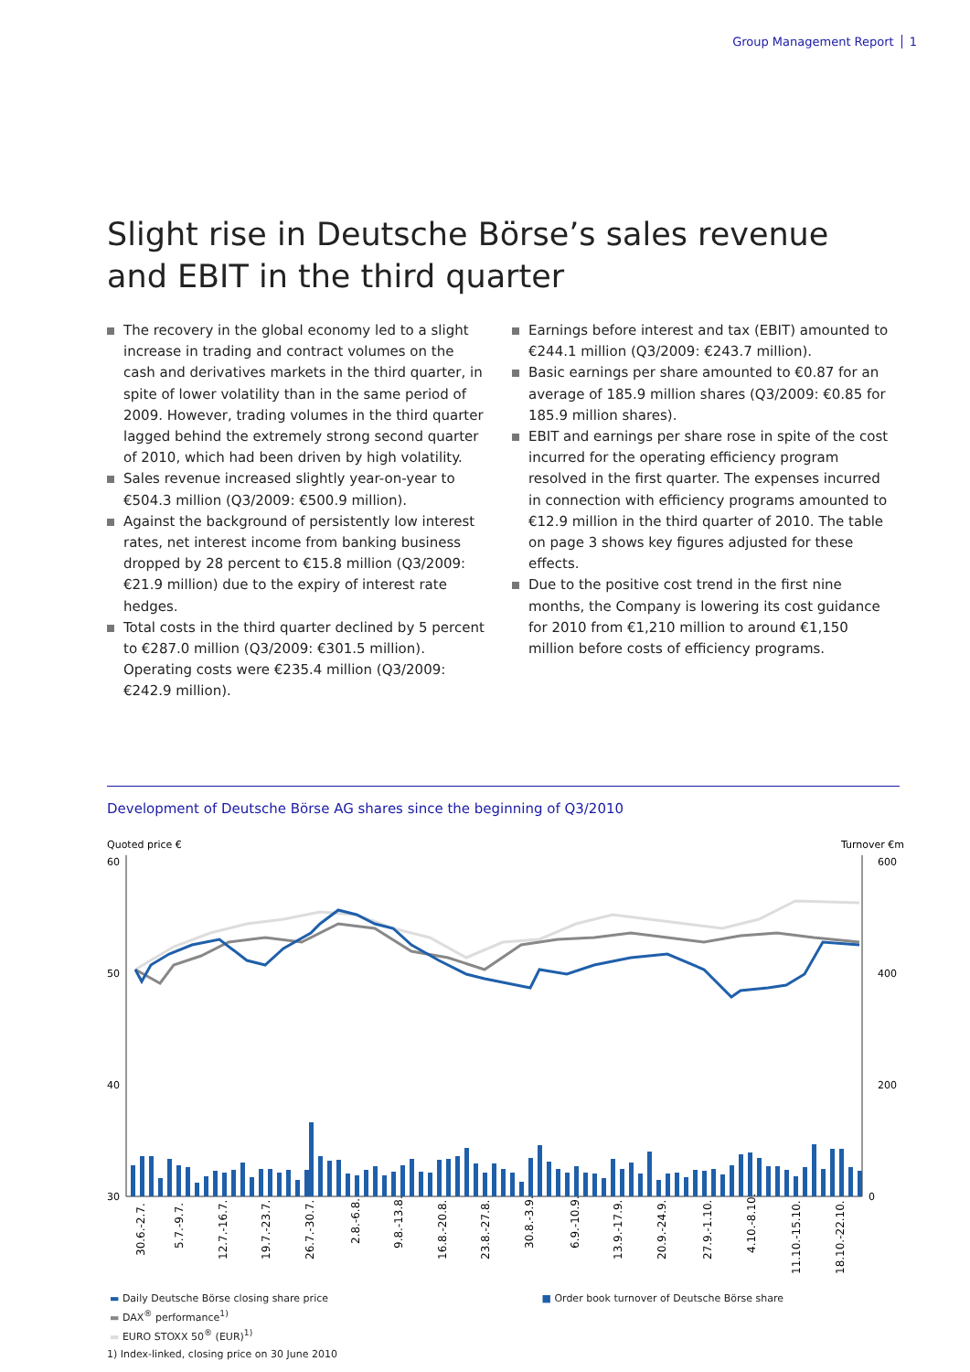Group Management Report 1
Slight rise in Deutsche Börse’s sales revenue
and EBIT in the third quarter
The recovery in the global economy led to a slight increase in trading and contract volumes on the cash and derivatives markets in the third quarter, in spite of lower volatility than in the same period of 2009. However, trading volumes in the third quarter lagged behind the extremely strong second quarter of 2010, which had been driven by high volatility.
Sales revenue increased slightly year-on-year to €504.3 million (Q3/2009: €500.9 million).
Against the background of persistently low interest rates, net interest income from banking business dropped by 28 percent to €15.8 million (Q3/2009: €21.9 million) due to the expiry of interest rate hedges.
Total costs in the third quarter declined by 5 percent to €287.0 million (Q3/2009: €301.5 million). Operating costs were €235.4 million (Q3/2009: €242.9 million).
Earnings before interest and tax (EBIT) amounted to €244.1 million (Q3/2009: €243.7 million).
Basic earnings per share amounted to €0.87 for an average of 185.9 million shares (Q3/2009: €0.85 for 185.9 million shares).
EBIT and earnings per share rose in spite of the cost incurred for the operating efficiency program resolved in the first quarter. The expenses incurred in connection with efficiency programs amounted to €12.9 million in the third quarter of 2010. The table on page 3 shows key figures adjusted for these effects.
Due to the positive cost trend in the first nine months, the Company is lowering its cost guidance for 2010 from €1,210 million to around €1,150 million before costs of efficiency programs.
Development of Deutsche Börse AG shares since the beginning of Q3/2010
Quoted price €
Turnover €m
60
50
40
30
600
400
200
0
30.6.-2.7.
5.7.-9.7.
12.7.-16.7.
19.7.-23.7.
26.7.-30.7.
2.8.-6.8.
9.8.-13.8.
16.8.-20.8.
23.8.-27.8.
30.8.-3.9.
6.9.-10.9.
13.9.-17.9.
20.9.-24.9.
27.9.-1.10.
4.10.-8.10.
11.10.-15.10.
18.10.-22.10.
▬ Daily Deutsche Börse closing share price ■ Order book turnover of Deutsche Börse share
▬ DAX<sup>®</sup> performance<sup>1)</sup>
▬ EURO STOXX 50<sup>®</sup> (EUR)<sup>1)</sup>
1) Index-linked, closing price on 30 June 2010